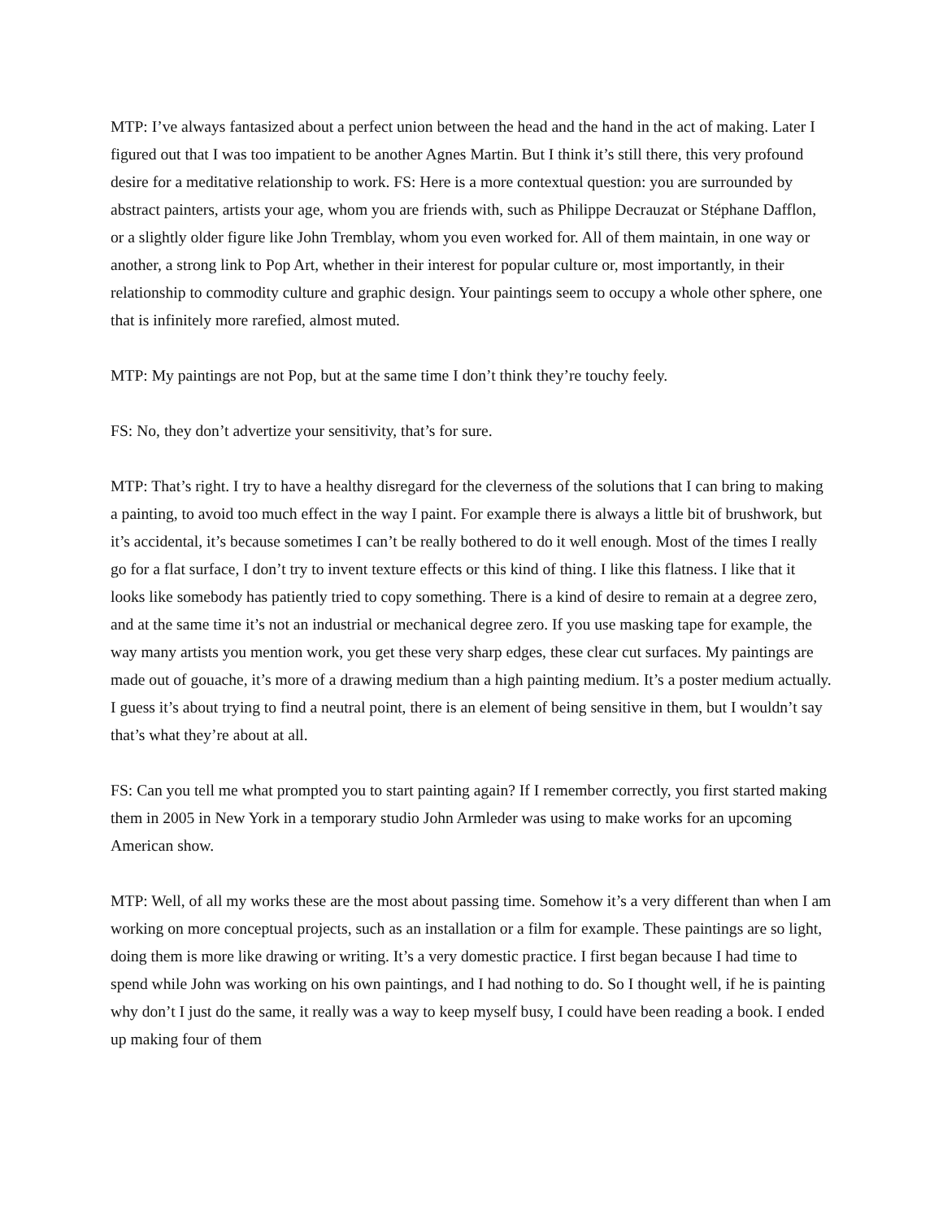MTP: I’ve always fantasized about a perfect union between the head and the hand in the act of making. Later I figured out that I was too impatient to be another Agnes Martin. But I think it’s still there, this very profound desire for a meditative relationship to work. FS: Here is a more contextual question: you are surrounded by abstract painters, artists your age, whom you are friends with, such as Philippe Decrauzat or Stéphane Dafflon, or a slightly older figure like John Tremblay, whom you even worked for. All of them maintain, in one way or another, a strong link to Pop Art, whether in their interest for popular culture or, most importantly, in their relationship to commodity culture and graphic design. Your paintings seem to occupy a whole other sphere, one that is infinitely more rarefied, almost muted.
MTP: My paintings are not Pop, but at the same time I don’t think they’re touchy feely.
FS: No, they don’t advertize your sensitivity, that’s for sure.
MTP: That’s right. I try to have a healthy disregard for the cleverness of the solutions that I can bring to making a painting, to avoid too much effect in the way I paint. For example there is always a little bit of brushwork, but it’s accidental, it’s because sometimes I can’t be really bothered to do it well enough. Most of the times I really go for a flat surface, I don’t try to invent texture effects or this kind of thing. I like this flatness. I like that it looks like somebody has patiently tried to copy something. There is a kind of desire to remain at a degree zero, and at the same time it’s not an industrial or mechanical degree zero. If you use masking tape for example, the way many artists you mention work, you get these very sharp edges, these clear cut surfaces. My paintings are made out of gouache, it’s more of a drawing medium than a high painting medium. It’s a poster medium actually. I guess it’s about trying to find a neutral point, there is an element of being sensitive in them, but I wouldn’t say that’s what they’re about at all.
FS: Can you tell me what prompted you to start painting again? If I remember correctly, you first started making them in 2005 in New York in a temporary studio John Armleder was using to make works for an upcoming American show.
MTP: Well, of all my works these are the most about passing time. Somehow it’s a very different than when I am working on more conceptual projects, such as an installation or a film for example. These paintings are so light, doing them is more like drawing or writing. It’s a very domestic practice. I first began because I had time to spend while John was working on his own paintings, and I had nothing to do. So I thought well, if he is painting why don’t I just do the same, it really was a way to keep myself busy, I could have been reading a book. I ended up making four of them